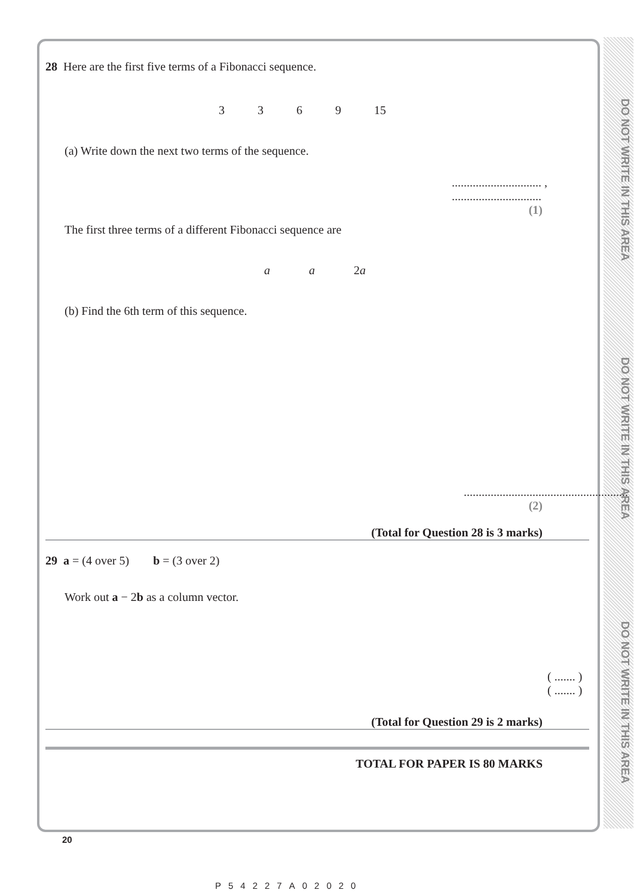DO NOT WRITE IN THIS AREA
DO NOT WRITE IN THIS AREA
DO NOT WRITE IN THIS AREA
28 Here are the first five terms of a Fibonacci sequence.
3 3 6 9 15
(a) Write down the next two terms of the sequence.
.............................. , ..............................
(1)
The first three terms of a different Fibonacci sequence are
a a 2a
(b) Find the 6th term of this sequence.
.......................................................
(2)
(Total for Question 28 is 3 marks)
29 a = (4 over 5) b = (3 over 2)
Work out a − 2b as a column vector.
( ....... )
( ....... )
(Total for Question 29 is 2 marks)
TOTAL FOR PAPER IS 80 MARKS
20
P54227A02020